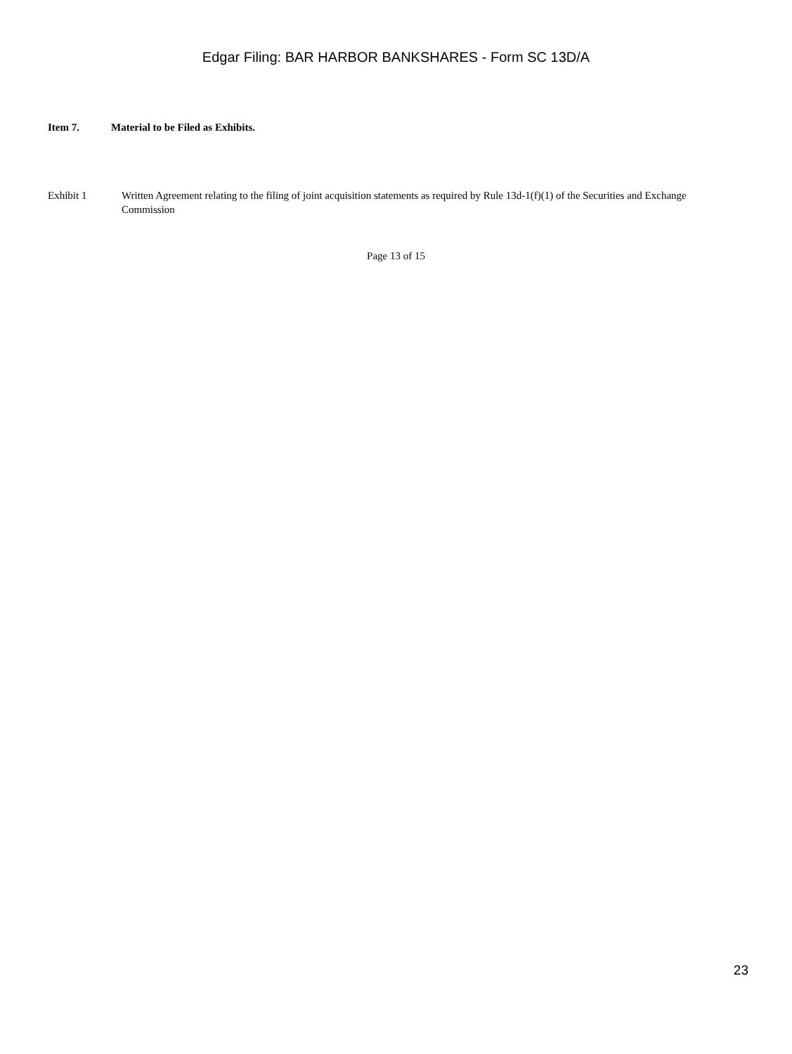Edgar Filing: BAR HARBOR BANKSHARES - Form SC 13D/A
Item 7. Material to be Filed as Exhibits.
Exhibit 1 Written Agreement relating to the filing of joint acquisition statements as required by Rule 13d-1(f)(1) of the Securities and Exchange Commission
Page 13 of 15
23